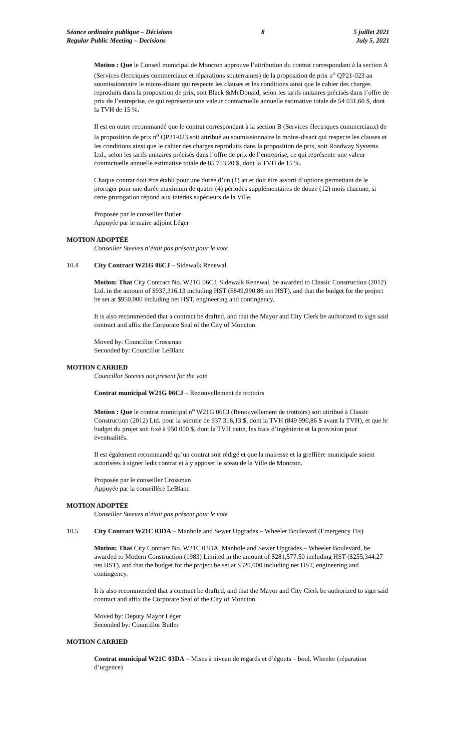Séance ordinaire publique – Décisions
Regular Public Meeting – Decisions
8 5 juillet 2021
July 5, 2021
Motion : Que le Conseil municipal de Moncton approuve l’attribution du contrat correspondant à la section A (Services électriques commerciaux et réparations souterraines) de la proposition de prix n<sup>o</sup> QP21-023 au soumissionnaire le moins-disant qui respecte les clauses et les conditions ainsi que le cahier des charges reproduits dans la proposition de prix, soit Black &McDonald, selon les tarifs unitaires précisés dans l’offre de prix de l’entreprise, ce qui représente une valeur contractuelle annuelle estimative totale de 54 031,60 $, dont la TVH de 15 %.
Il est en outre recommandé que le contrat correspondant à la section B (Services électriques commerciaux) de la proposition de prix n<sup>o</sup> QP21-023 soit attribué au soumissionnaire le moins-disant qui respecte les clauses et les conditions ainsi que le cahier des charges reproduits dans la proposition de prix, soit Roadway Systems Ltd., selon les tarifs unitaires précisés dans l’offre de prix de l’entreprise, ce qui représente une valeur contractuelle annuelle estimative totale de 85 753,20 $, dont la TVH de 15 %.
Chaque contrat doit être établi pour une durée d’un (1) an et doit être assorti d’options permettant de le proroger pour une durée maximum de quatre (4) périodes supplémentaires de douze (12) mois chacune, si cette prorogation répond aux intérêts supérieurs de la Ville.
Proposée par le conseiller Butler
Appuyée par le maire adjoint Léger
MOTION ADOPTÉE
Conseiller Steeves n’était pas présent pour le vote
10.4 City Contract W21G 06CJ – Sidewalk Renewal
Motion: That City Contract No. W21G 06CJ, Sidewalk Renewal, be awarded to Classic Construction (2012) Ltd. in the amount of $937,316.13 including HST ($849,990.86 net HST), and that the budget for the project be set at $950,000 including net HST, engineering and contingency.
It is also recommended that a contract be drafted, and that the Mayor and City Clerk be authorized to sign said contract and affix the Corporate Seal of the City of Moncton.
Moved by: Councillor Crossman
Seconded by: Councillor LeBlanc
MOTION CARRIED
Councillor Steeves not present for the vote
Contrat municipal W21G 06CJ – Renouvellement de trottoirs
Motion : Que le contrat municipal n<sup>o</sup> W21G 06CJ (Renouvellement de trottoirs) soit attribué à Classic Construction (2012) Ltd. pour la somme de 937 316,13 $, dont la TVH (849 990,86 $ avant la TVH), et que le budget du projet soit fixé à 950 000 $, dont la TVH nette, les frais d’ingénierie et la provision pour éventualités.
Il est également recommandé qu’un contrat soit rédigé et que la mairesse et la greffière municipale soient autorisées à signer ledit contrat et à y apposer le sceau de la Ville de Moncton.
Proposée par le conseiller Crossman
Appuyée par la conseillère LeBlanc
MOTION ADOPTÉE
Conseiller Steeves n’était pas présent pour le vote
10.5 City Contract W21C 03DA – Manhole and Sewer Upgrades – Wheeler Boulevard (Emergency Fix)
Motion: That City Contract No. W21C 03DA, Manhole and Sewer Upgrades – Wheeler Boulevard, be awarded to Modern Construction (1983) Limited in the amount of $281,577.50 including HST ($255,344.27 net HST), and that the budget for the project be set at $320,000 including net HST, engineering and contingency.
It is also recommended that a contract be drafted, and that the Mayor and City Clerk be authorized to sign said contract and affix the Corporate Seal of the City of Moncton.
Moved by: Deputy Mayor Léger
Seconded by: Councillor Butler
MOTION CARRIED
Contrat municipal W21C 03DA – Mises à niveau de regards et d’égouts – boul. Wheeler (réparation d’urgence)